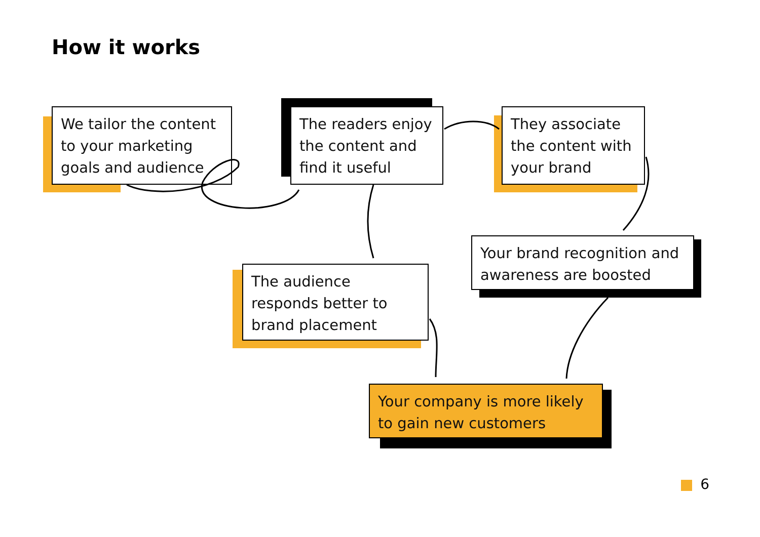How it works
We tailor the content to your marketing goals and audience
The readers enjoy the content and find it useful
They associate the content with your brand
Your brand recognition and awareness are boosted
The audience responds better to brand placement
Your company is more likely to gain new customers
6